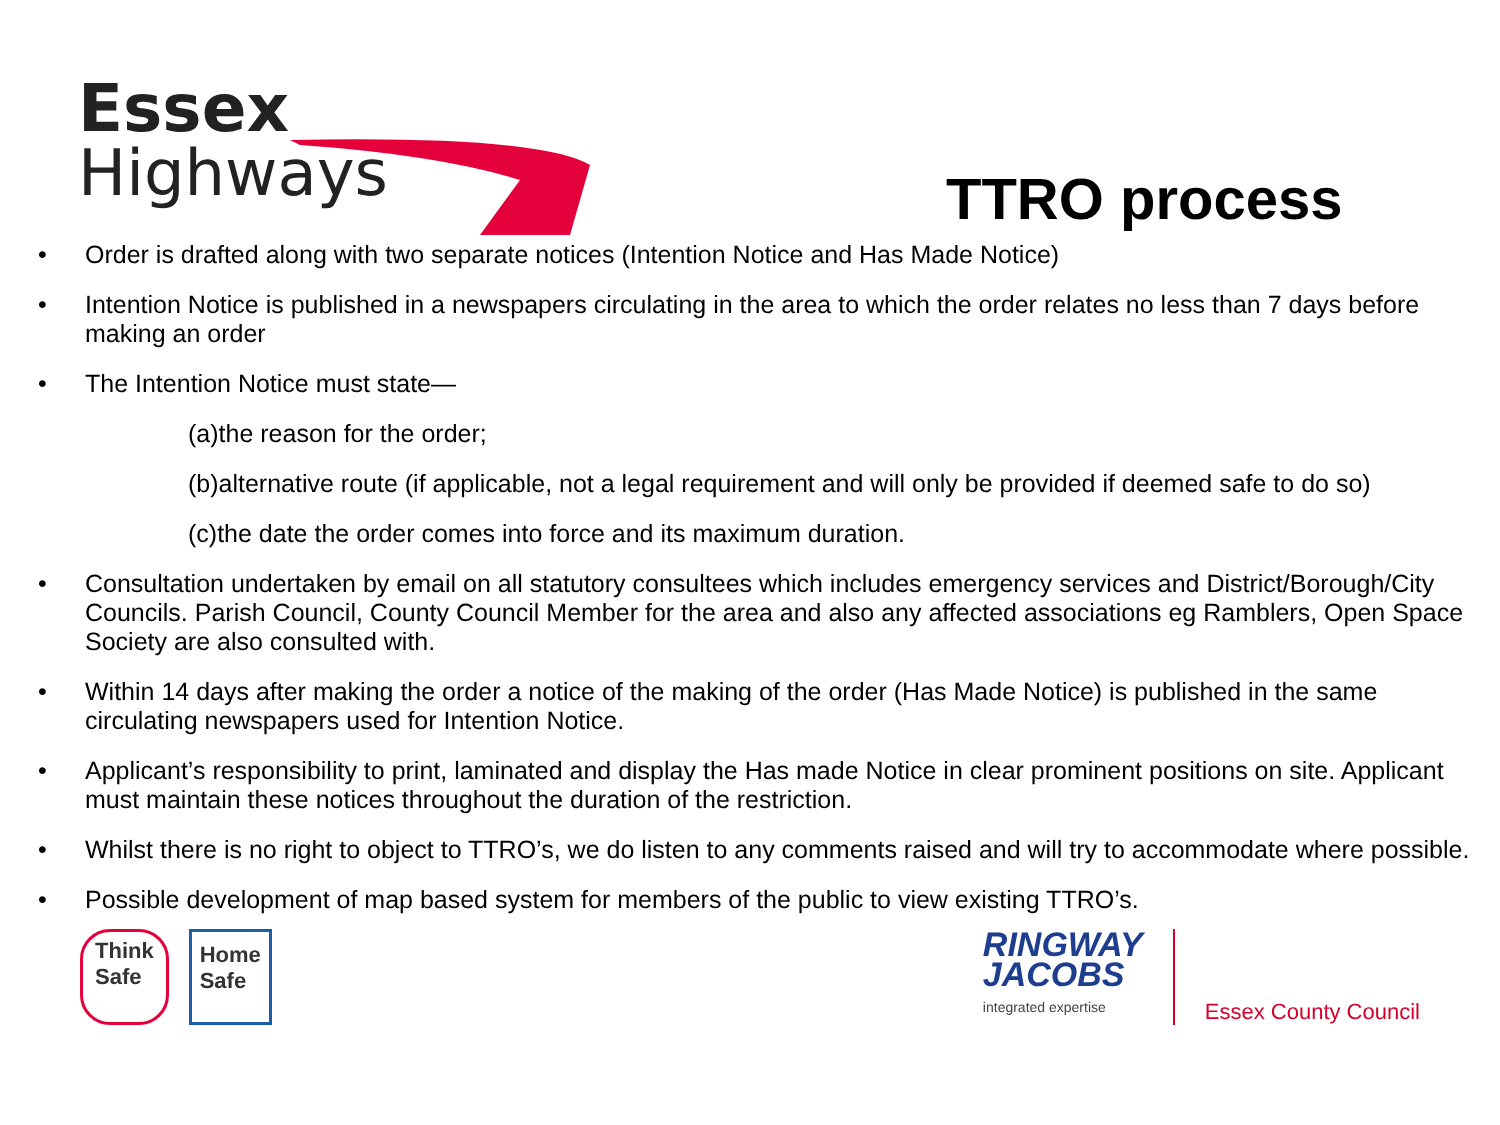Essex
Highways
TTRO process
• Order is drafted along with two separate notices (Intention Notice and Has Made Notice)
• Intention Notice is published in a newspapers circulating in the area to which the order relates no less than 7 days before making an order
• The Intention Notice must state—
(a)the reason for the order;
(b)alternative route (if applicable, not a legal requirement and will only be provided if deemed safe to do so)
(c)the date the order comes into force and its maximum duration.
• Consultation undertaken by email on all statutory consultees which includes emergency services and District/Borough/City Councils. Parish Council, County Council Member for the area and also any affected associations eg Ramblers, Open Space Society are also consulted with.
• Within 14 days after making the order a notice of the making of the order (Has Made Notice) is published in the same circulating newspapers used for Intention Notice.
• Applicant’s responsibility to print, laminated and display the Has made Notice in clear prominent positions on site. Applicant must maintain these notices throughout the duration of the restriction.
• Whilst there is no right to object to TTRO’s, we do listen to any comments raised and will try to accommodate where possible.
• Possible development of map based system for members of the public to view existing TTRO’s.
Think
Safe
Home
Safe
RINGWAY
JACOBS
integrated expertise
Essex County Council